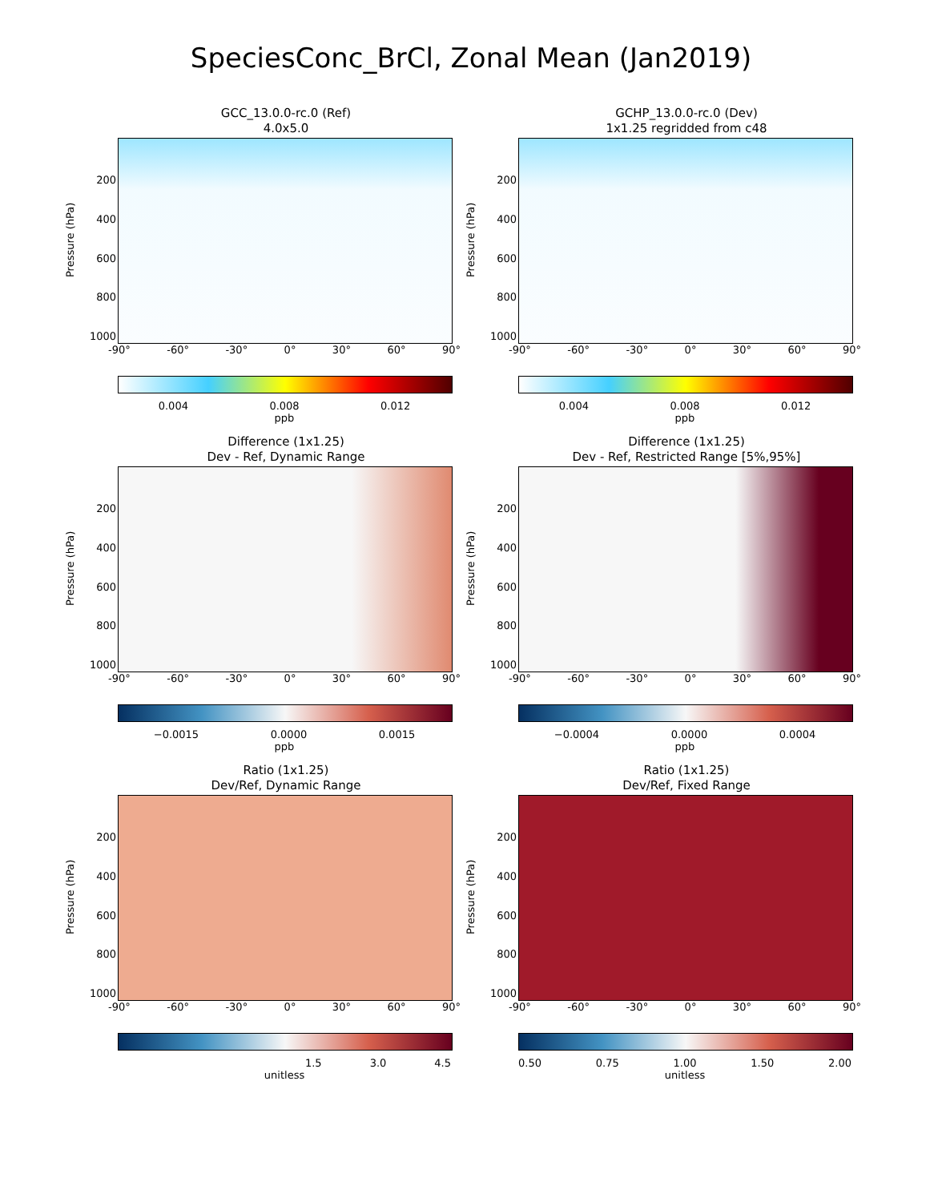SpeciesConc_BrCl, Zonal Mean (Jan2019)
GCC_13.0.0-rc.0 (Ref)
4.0x5.0
Pressure (hPa)
200
400
600
800
1000
-90° -60° -30° 0° 30° 60° 90°
0.004 0.008 0.012
ppb
GCHP_13.0.0-rc.0 (Dev)
1x1.25 regridded from c48
Pressure (hPa)
200
400
600
800
1000
-90° -60° -30° 0° 30° 60° 90°
0.004 0.008 0.012
ppb
Difference (1x1.25)
Dev - Ref, Dynamic Range
Pressure (hPa)
200
400
600
800
1000
-90° -60° -30° 0° 30° 60° 90°
−0.0015 0.0000 0.0015
ppb
Difference (1x1.25)
Dev - Ref, Restricted Range [5%,95%]
Pressure (hPa)
200
400
600
800
1000
-90° -60° -30° 0° 30° 60° 90°
−0.0004 0.0000 0.0004
ppb
Ratio (1x1.25)
Dev/Ref, Dynamic Range
Pressure (hPa)
200
400
600
800
1000
-90° -60° -30° 0° 30° 60° 90°
1.5 3.0 4.5
unitless
Ratio (1x1.25)
Dev/Ref, Fixed Range
Pressure (hPa)
200
400
600
800
1000
-90° -60° -30° 0° 30° 60° 90°
0.50 0.75 1.00 1.50 2.00
unitless